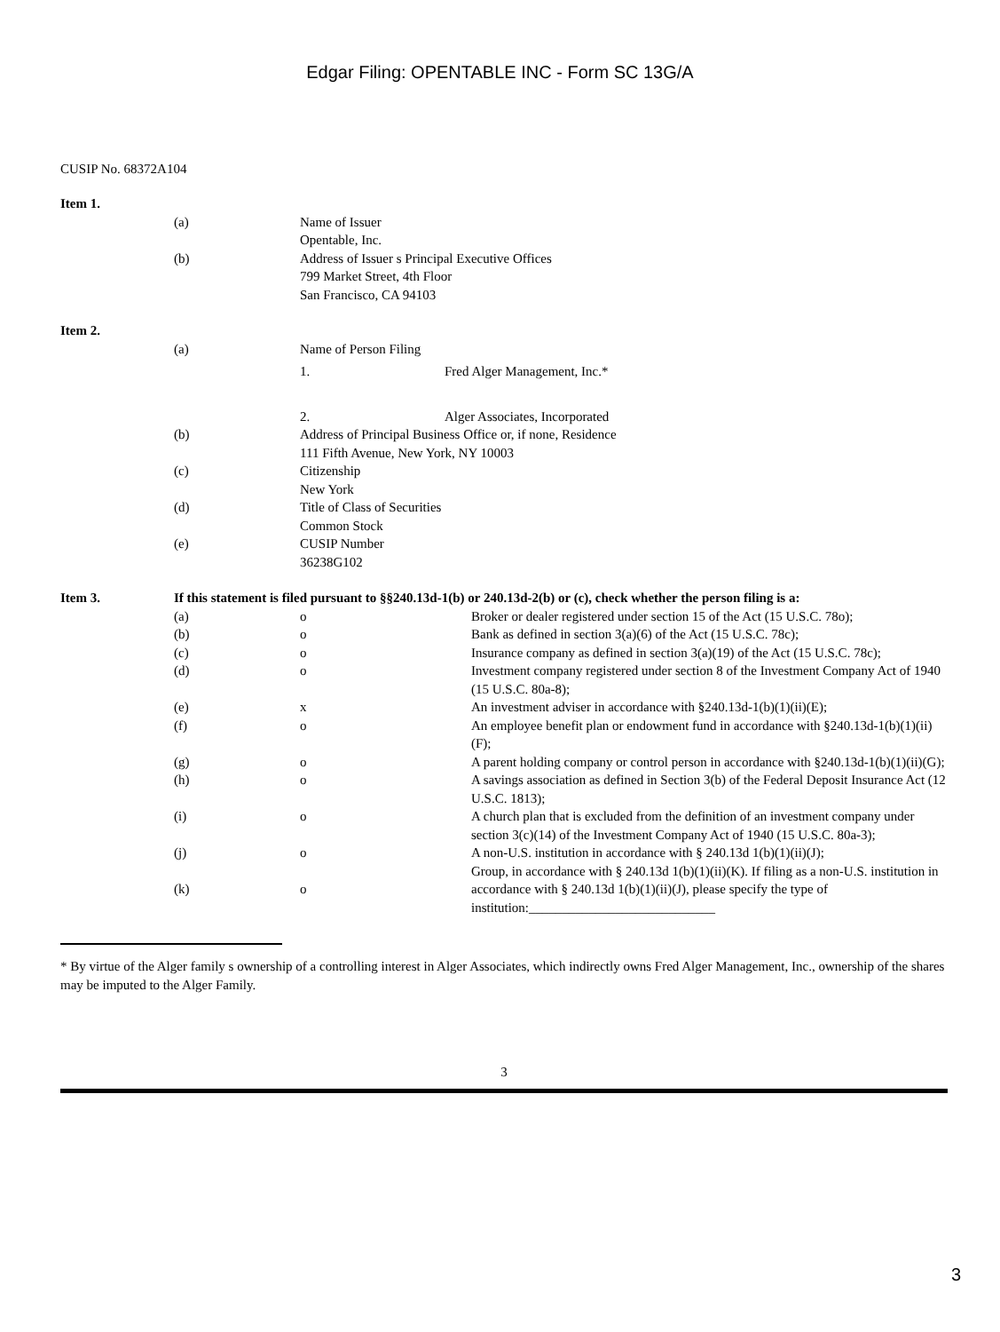Edgar Filing: OPENTABLE INC - Form SC 13G/A
CUSIP No. 68372A104
| Item 1. | | | |
| | (a) | Name of Issuer Opentable, Inc. | |
| | (b) | Address of Issuer s Principal Executive Offices 799 Market Street, 4th Floor San Francisco, CA 94103 | |
| Item 2. | | | |
| | (a) | Name of Person Filing | |
| | | 1. | Fred Alger Management, Inc.* |
| | | 2. | Alger Associates, Incorporated |
| | (b) | Address of Principal Business Office or, if none, Residence 111 Fifth Avenue, New York, NY 10003 | |
| | (c) | Citizenship New York | |
| | (d) | Title of Class of Securities Common Stock | |
| | (e) | CUSIP Number 36238G102 | |
| Item 3. | If this statement is filed pursuant to §§240.13d-1(b) or 240.13d-2(b) or (c), check whether the person filing is a: | | |
| | (a) | o | Broker or dealer registered under section 15 of the Act (15 U.S.C. 78o); |
| | (b) | o | Bank as defined in section 3(a)(6) of the Act (15 U.S.C. 78c); |
| | (c) | o | Insurance company as defined in section 3(a)(19) of the Act (15 U.S.C. 78c); |
| | (d) | o | Investment company registered under section 8 of the Investment Company Act of 1940 (15 U.S.C. 80a-8); |
| | (e) | x | An investment adviser in accordance with §240.13d-1(b)(1)(ii)(E); |
| | (f) | o | An employee benefit plan or endowment fund in accordance with §240.13d-1(b)(1)(ii)(F); |
| | (g) | o | A parent holding company or control person in accordance with §240.13d-1(b)(1)(ii)(G); |
| | (h) | o | A savings association as defined in Section 3(b) of the Federal Deposit Insurance Act (12 U.S.C. 1813); |
| | (i) | o | A church plan that is excluded from the definition of an investment company under section 3(c)(14) of the Investment Company Act of 1940 (15 U.S.C. 80a-3); |
| | (j) | o | A non-U.S. institution in accordance with § 240.13d 1(b)(1)(ii)(J); |
| | (k) | o | Group, in accordance with § 240.13d 1(b)(1)(ii)(K). If filing as a non-U.S. institution in accordance with § 240.13d 1(b)(1)(ii)(J), please specify the type of institution:____________________________ |
* By virtue of the Alger family s ownership of a controlling interest in Alger Associates, which indirectly owns Fred Alger Management, Inc., ownership of the shares may be imputed to the Alger Family.
3
3